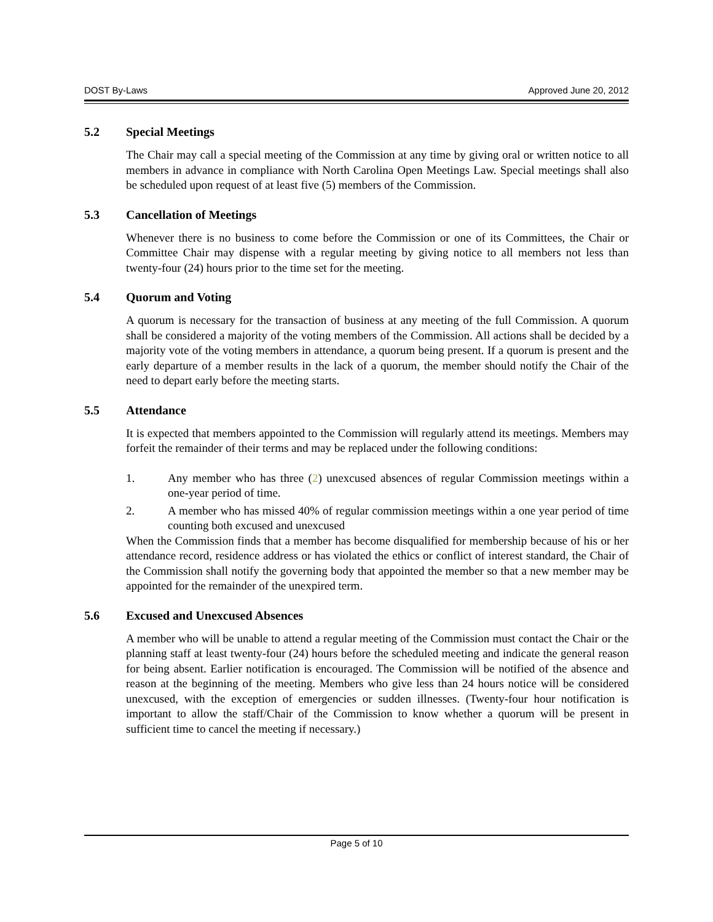DOST By-Laws Approved June 20, 2012
5.2 Special Meetings
The Chair may call a special meeting of the Commission at any time by giving oral or written notice to all members in advance in compliance with North Carolina Open Meetings Law. Special meetings shall also be scheduled upon request of at least five (5) members of the Commission.
5.3 Cancellation of Meetings
Whenever there is no business to come before the Commission or one of its Committees, the Chair or Committee Chair may dispense with a regular meeting by giving notice to all members not less than twenty-four (24) hours prior to the time set for the meeting.
5.4 Quorum and Voting
A quorum is necessary for the transaction of business at any meeting of the full Commission. A quorum shall be considered a majority of the voting members of the Commission. All actions shall be decided by a majority vote of the voting members in attendance, a quorum being present. If a quorum is present and the early departure of a member results in the lack of a quorum, the member should notify the Chair of the need to depart early before the meeting starts.
5.5 Attendance
It is expected that members appointed to the Commission will regularly attend its meetings. Members may forfeit the remainder of their terms and may be replaced under the following conditions:
1. Any member who has three (2) unexcused absences of regular Commission meetings within a one-year period of time.
2. A member who has missed 40% of regular commission meetings within a one year period of time counting both excused and unexcused
When the Commission finds that a member has become disqualified for membership because of his or her attendance record, residence address or has violated the ethics or conflict of interest standard, the Chair of the Commission shall notify the governing body that appointed the member so that a new member may be appointed for the remainder of the unexpired term.
5.6 Excused and Unexcused Absences
A member who will be unable to attend a regular meeting of the Commission must contact the Chair or the planning staff at least twenty-four (24) hours before the scheduled meeting and indicate the general reason for being absent. Earlier notification is encouraged. The Commission will be notified of the absence and reason at the beginning of the meeting. Members who give less than 24 hours notice will be considered unexcused, with the exception of emergencies or sudden illnesses. (Twenty-four hour notification is important to allow the staff/Chair of the Commission to know whether a quorum will be present in sufficient time to cancel the meeting if necessary.)
Page 5 of 10